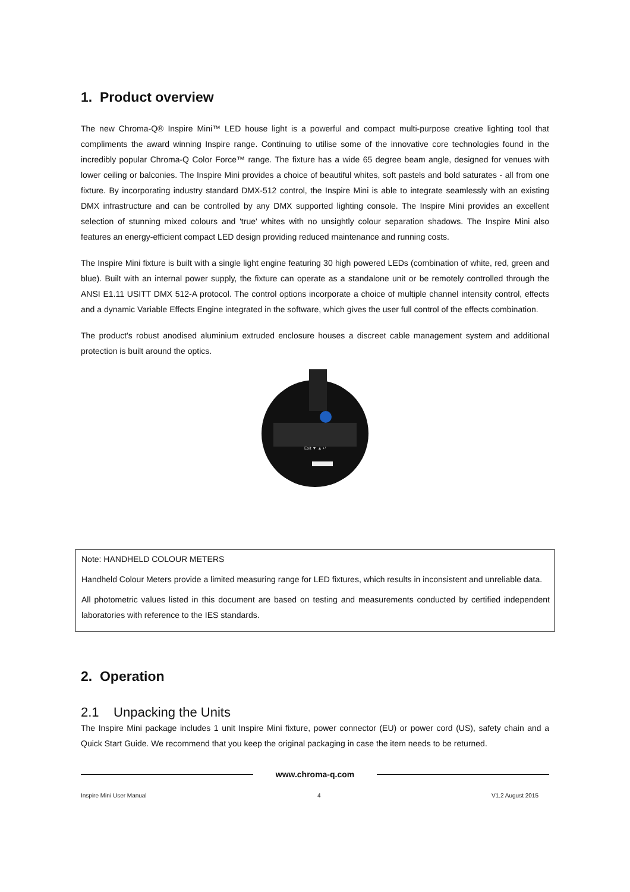1. Product overview
The new Chroma-Q® Inspire Mini™ LED house light is a powerful and compact multi-purpose creative lighting tool that compliments the award winning Inspire range. Continuing to utilise some of the innovative core technologies found in the incredibly popular Chroma-Q Color Force™ range. The fixture has a wide 65 degree beam angle, designed for venues with lower ceiling or balconies. The Inspire Mini provides a choice of beautiful whites, soft pastels and bold saturates - all from one fixture. By incorporating industry standard DMX-512 control, the Inspire Mini is able to integrate seamlessly with an existing DMX infrastructure and can be controlled by any DMX supported lighting console. The Inspire Mini provides an excellent selection of stunning mixed colours and 'true' whites with no unsightly colour separation shadows. The Inspire Mini also features an energy-efficient compact LED design providing reduced maintenance and running costs.
The Inspire Mini fixture is built with a single light engine featuring 30 high powered LEDs (combination of white, red, green and blue). Built with an internal power supply, the fixture can operate as a standalone unit or be remotely controlled through the ANSI E1.11 USITT DMX 512-A protocol. The control options incorporate a choice of multiple channel intensity control, effects and a dynamic Variable Effects Engine integrated in the software, which gives the user full control of the effects combination.
The product's robust anodised aluminium extruded enclosure houses a discreet cable management system and additional protection is built around the optics.
Exit ▼ ▲ ↵
Note: HANDHELD COLOUR METERS
Handheld Colour Meters provide a limited measuring range for LED fixtures, which results in inconsistent and unreliable data.
All photometric values listed in this document are based on testing and measurements conducted by certified independent laboratories with reference to the IES standards.
2. Operation
2.1 Unpacking the Units
The Inspire Mini package includes 1 unit Inspire Mini fixture, power connector (EU) or power cord (US), safety chain and a Quick Start Guide. We recommend that you keep the original packaging in case the item needs to be returned.
www.chroma-q.com
Inspire Mini User Manual 4 V1.2 August 2015